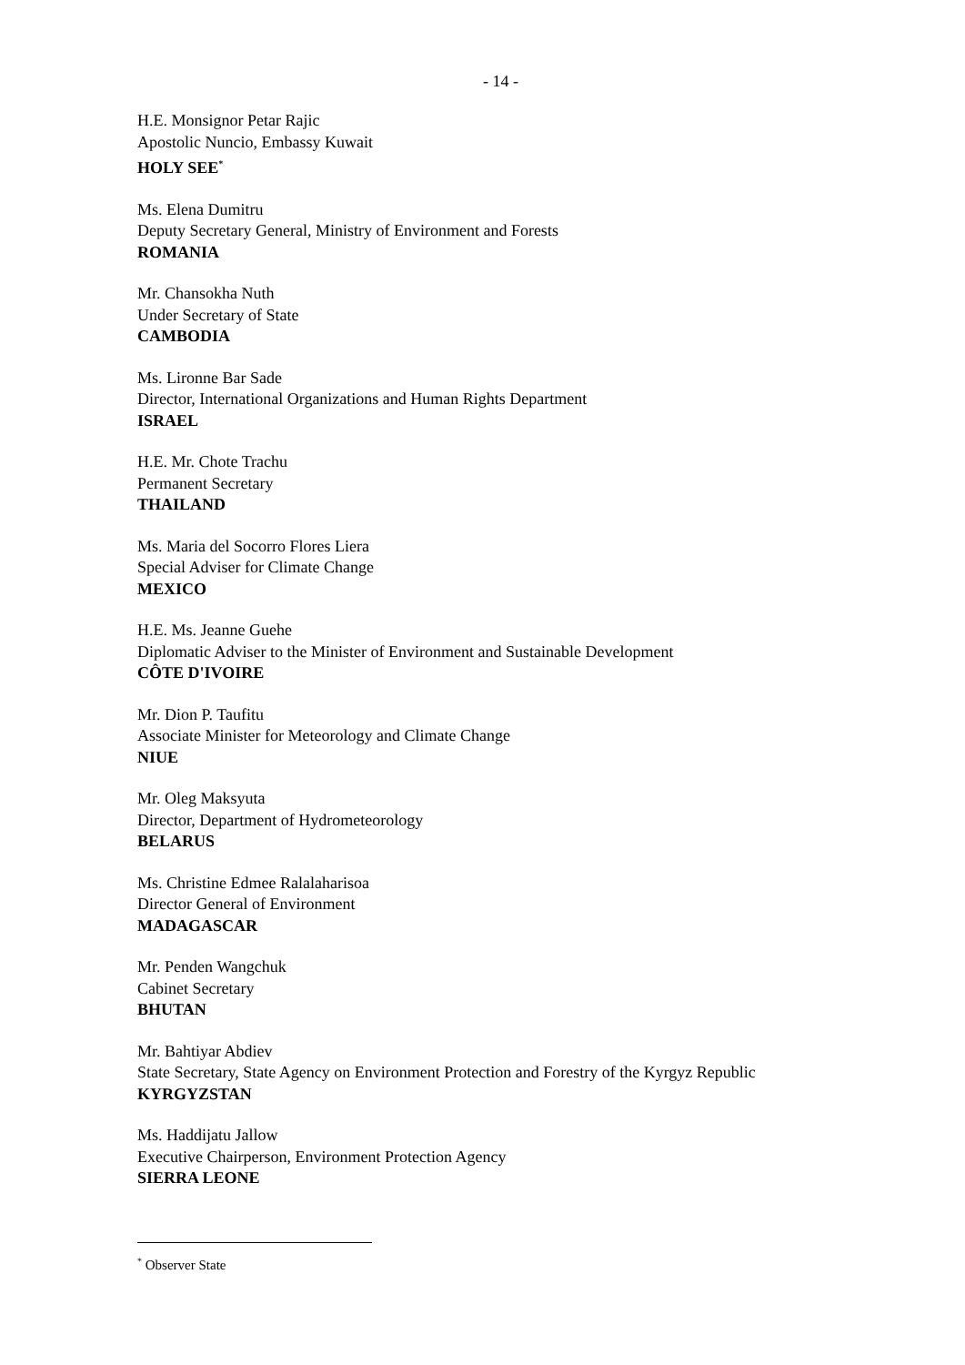- 14 -
H.E. Monsignor Petar Rajic
Apostolic Nuncio, Embassy Kuwait
HOLY SEE<sup>*</sup>
Ms. Elena Dumitru
Deputy Secretary General, Ministry of Environment and Forests
ROMANIA
Mr. Chansokha Nuth
Under Secretary of State
CAMBODIA
Ms. Lironne Bar Sade
Director, International Organizations and Human Rights Department
ISRAEL
H.E. Mr. Chote Trachu
Permanent Secretary
THAILAND
Ms. Maria del Socorro Flores Liera
Special Adviser for Climate Change
MEXICO
H.E. Ms. Jeanne Guehe
Diplomatic Adviser to the Minister of Environment and Sustainable Development
CÔTE D'IVOIRE
Mr. Dion P. Taufitu
Associate Minister for Meteorology and Climate Change
NIUE
Mr. Oleg Maksyuta
Director, Department of Hydrometeorology
BELARUS
Ms. Christine Edmee Ralalaharisoa
Director General of Environment
MADAGASCAR
Mr. Penden Wangchuk
Cabinet Secretary
BHUTAN
Mr. Bahtiyar Abdiev
State Secretary, State Agency on Environment Protection and Forestry of the Kyrgyz Republic
KYRGYZSTAN
Ms. Haddijatu Jallow
Executive Chairperson, Environment Protection Agency
SIERRA LEONE
<sup>*</sup> Observer State